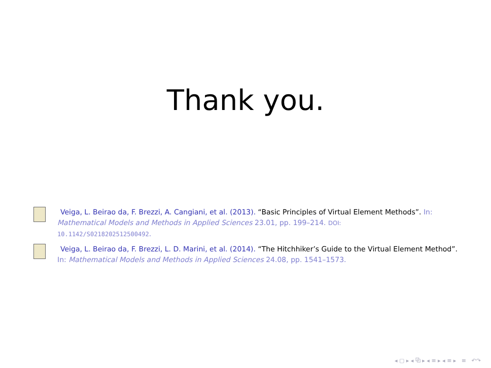Thank you.
Veiga, L. Beirao da, F. Brezzi, A. Cangiani, et al. (2013). “Basic Principles of Virtual Element Methods”. In: Mathematical Models and Methods in Applied Sciences 23.01, pp. 199–214. DOI:
10.1142/S0218202512500492.
Veiga, L. Beirao da, F. Brezzi, L. D. Marini, et al. (2014). “The Hitchhiker’s Guide to the Virtual Element Method”. In: Mathematical Models and Methods in Applied Sciences 24.08, pp. 1541–1573.
◂ ▢ ▸ ◂ ⧉ ▸ ◂ ≡ ▸ ◂ ≡ ▸ ≡ ↶↷